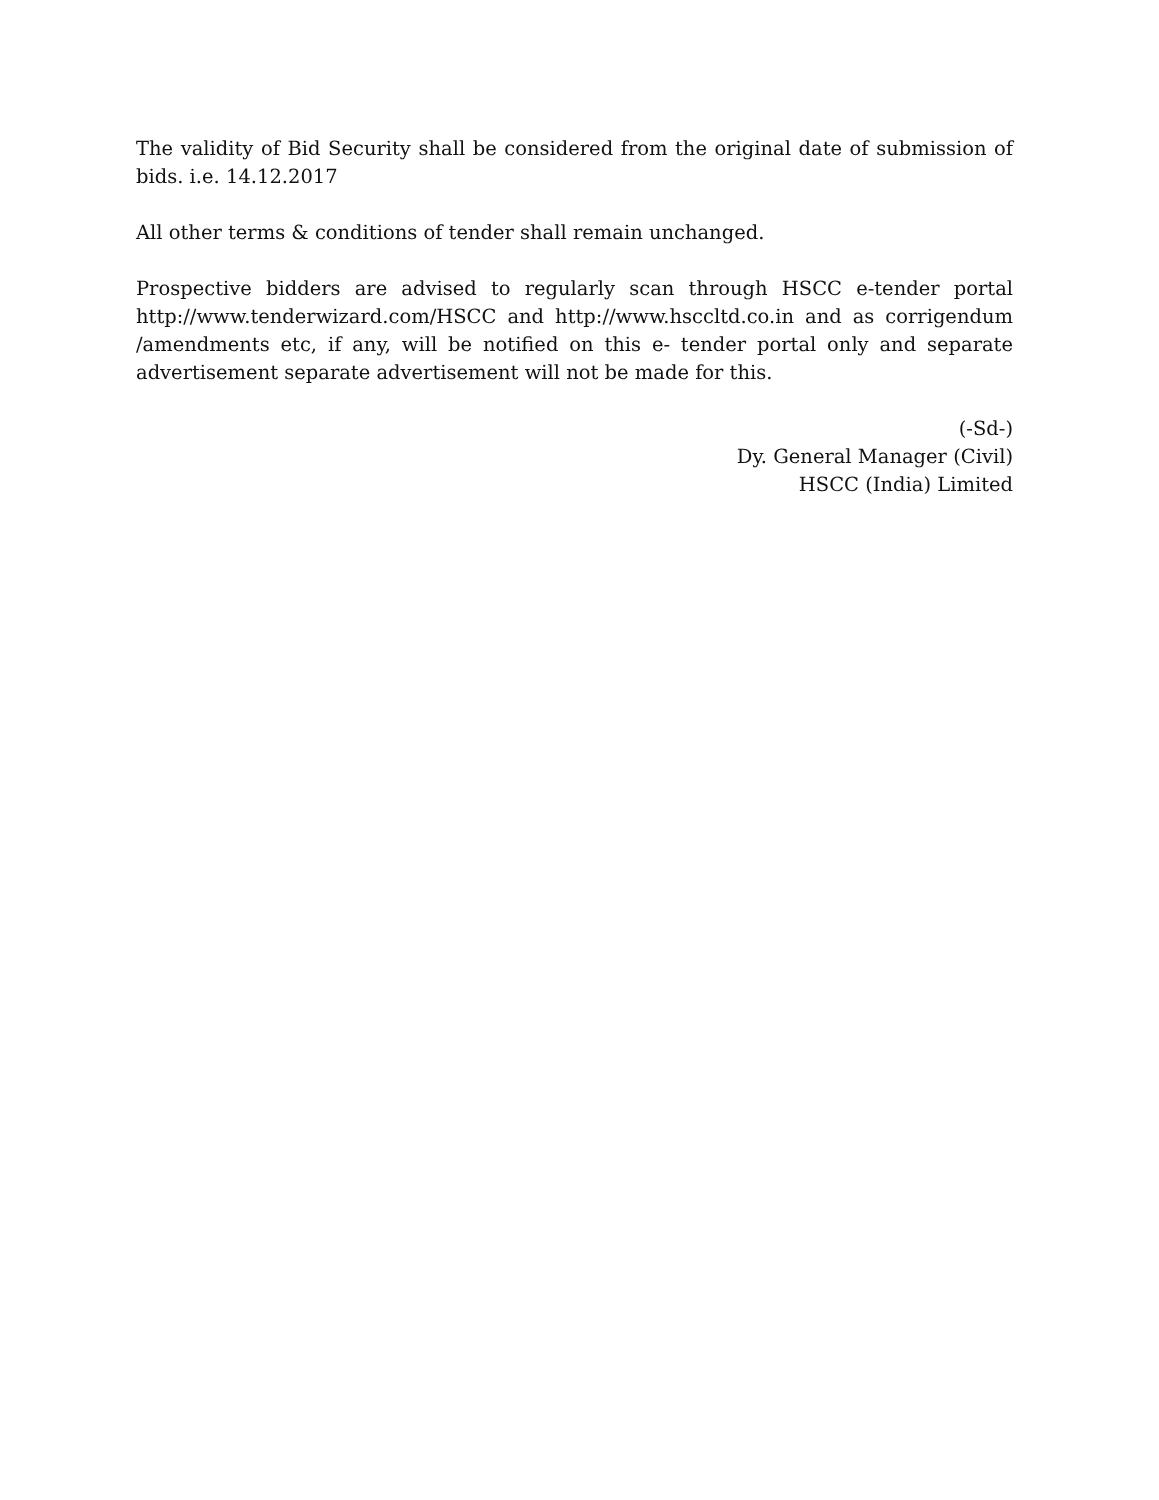The validity of Bid Security shall be considered from the original date of submission of bids. i.e. 14.12.2017
All other terms & conditions of tender shall remain unchanged.
Prospective bidders are advised to regularly scan through HSCC e-tender portal http://www.tenderwizard.com/HSCC and http://www.hsccltd.co.in and as corrigendum /amendments etc, if any, will be notified on this e- tender portal only and separate advertisement separate advertisement will not be made for this.
(-Sd-)
Dy. General Manager (Civil)
HSCC (India) Limited